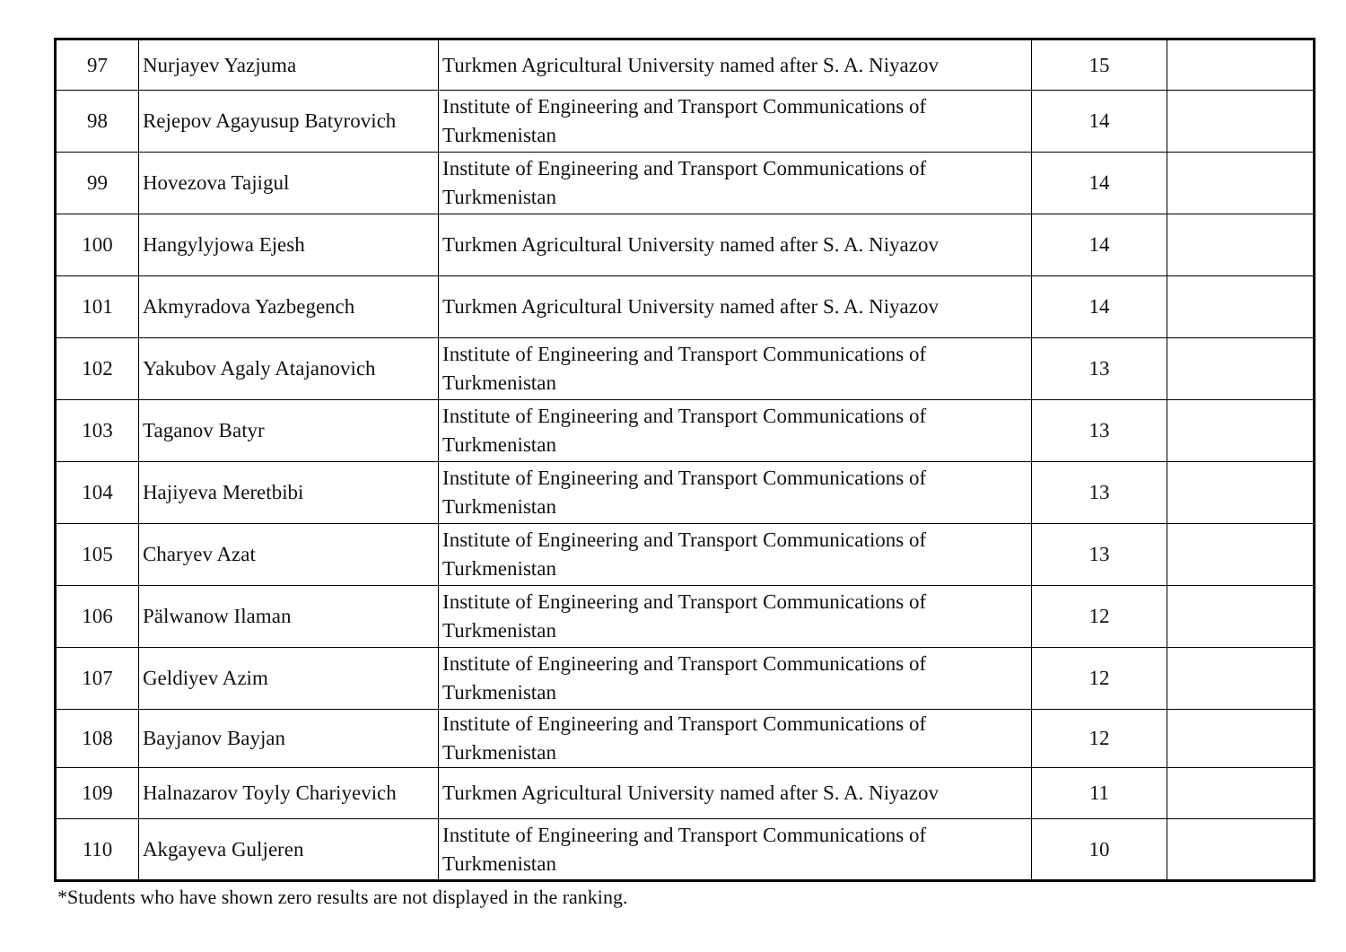| 97 | Nurjayev Yazjuma | Turkmen Agricultural University named after S. A. Niyazov | 15 | |
| 98 | Rejepov Agayusup Batyrovich | Institute of Engineering and Transport Communications of Turkmenistan | 14 | |
| 99 | Hovezova Tajigul | Institute of Engineering and Transport Communications of Turkmenistan | 14 | |
| 100 | Hangylyjowa Ejesh | Turkmen Agricultural University named after S. A. Niyazov | 14 | |
| 101 | Akmyradova Yazbegench | Turkmen Agricultural University named after S. A. Niyazov | 14 | |
| 102 | Yakubov Agaly Atajanovich | Institute of Engineering and Transport Communications of Turkmenistan | 13 | |
| 103 | Taganov Batyr | Institute of Engineering and Transport Communications of Turkmenistan | 13 | |
| 104 | Hajiyeva Meretbibi | Institute of Engineering and Transport Communications of Turkmenistan | 13 | |
| 105 | Charyev Azat | Institute of Engineering and Transport Communications of Turkmenistan | 13 | |
| 106 | Pälwanow Ilaman | Institute of Engineering and Transport Communications of Turkmenistan | 12 | |
| 107 | Geldiyev Azim | Institute of Engineering and Transport Communications of Turkmenistan | 12 | |
| 108 | Bayjanov Bayjan | Institute of Engineering and Transport Communications of Turkmenistan | 12 | |
| 109 | Halnazarov Toyly Chariyevich | Turkmen Agricultural University named after S. A. Niyazov | 11 | |
| 110 | Akgayeva Guljeren | Institute of Engineering and Transport Communications of Turkmenistan | 10 | |
*Students who have shown zero results are not displayed in the ranking.